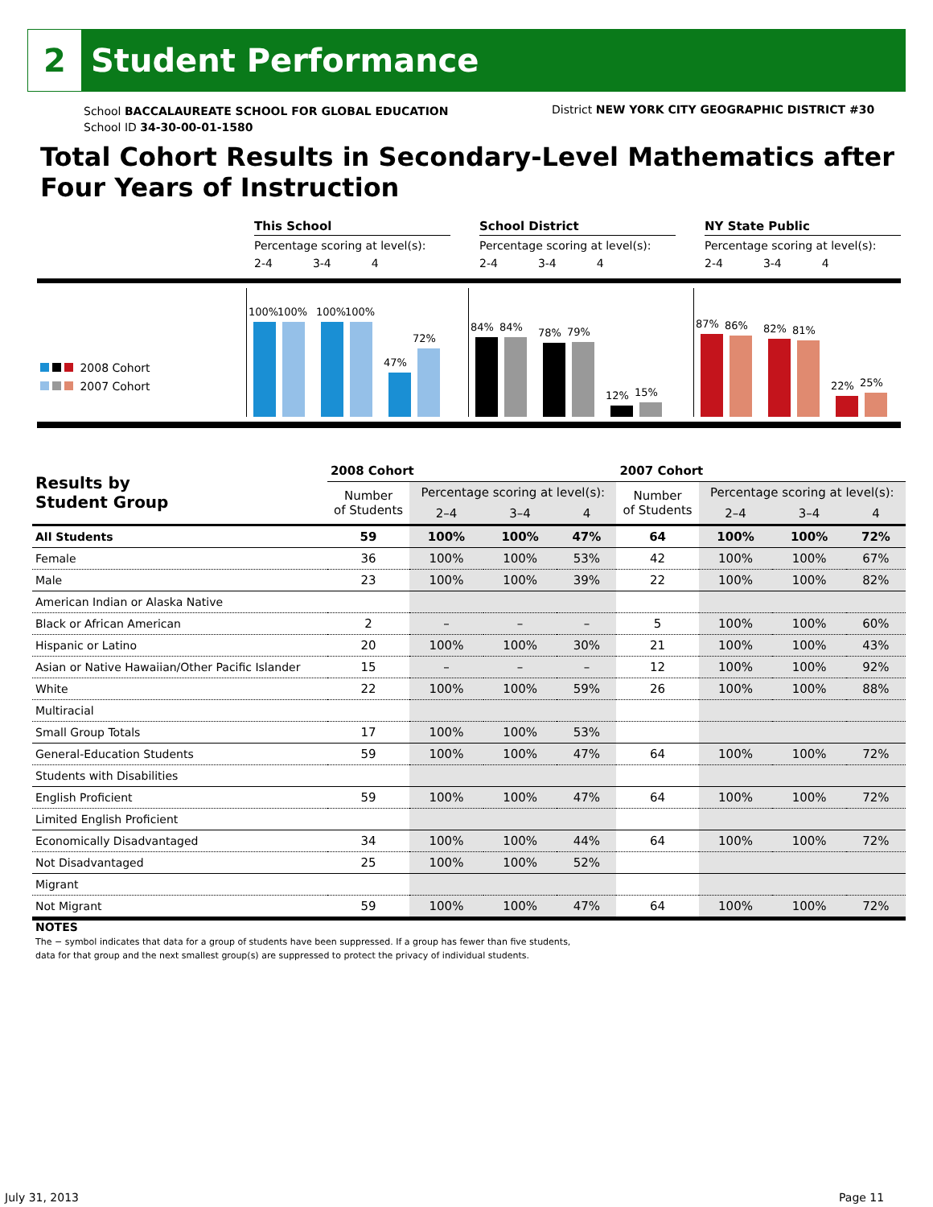2
Student Performance
School BACCALAUREATE SCHOOL FOR GLOBAL EDUCATION
School ID 34-30-00-01-1580
District NEW YORK CITY GEOGRAPHIC DISTRICT #30
Total Cohort Results in Secondary-Level Mathematics after Four Years of Instruction
This School
Percentage scoring at level(s):
2-4 3-4 4
School District
Percentage scoring at level(s):
2-4 3-4 4
NY State Public
Percentage scoring at level(s):
2-4 3-4 4
2008 Cohort
2007 Cohort
100%
100%
100%
100%
47%
72%
84%
84%
78%
79%
12%
15%
87%
86%
82%
81%
22%
25%
| Results by Student Group | 2008 Cohort | | | | 2007 Cohort | | | |
| --- | --- | --- | --- | --- | --- | --- | --- | --- |
| | Number of Students | Percentage scoring at level(s): | | | Number of Students | Percentage scoring at level(s): | | |
| | | 2–4 | 3–4 | 4 | | 2–4 | 3–4 | 4 |
| All Students | 59 | 100% | 100% | 47% | 64 | 100% | 100% | 72% |
| Female | 36 | 100% | 100% | 53% | 42 | 100% | 100% | 67% |
| Male | 23 | 100% | 100% | 39% | 22 | 100% | 100% | 82% |
| American Indian or Alaska Native | | | | | | | | |
| Black or African American | 2 | – | – | – | 5 | 100% | 100% | 60% |
| Hispanic or Latino | 20 | 100% | 100% | 30% | 21 | 100% | 100% | 43% |
| Asian or Native Hawaiian/Other Pacific Islander | 15 | – | – | – | 12 | 100% | 100% | 92% |
| White | 22 | 100% | 100% | 59% | 26 | 100% | 100% | 88% |
| Multiracial | | | | | | | | |
| Small Group Totals | 17 | 100% | 100% | 53% | | | | |
| General-Education Students | 59 | 100% | 100% | 47% | 64 | 100% | 100% | 72% |
| Students with Disabilities | | | | | | | | |
| English Proficient | 59 | 100% | 100% | 47% | 64 | 100% | 100% | 72% |
| Limited English Proficient | | | | | | | | |
| Economically Disadvantaged | 34 | 100% | 100% | 44% | 64 | 100% | 100% | 72% |
| Not Disadvantaged | 25 | 100% | 100% | 52% | | | | |
| Migrant | | | | | | | | |
| Not Migrant | 59 | 100% | 100% | 47% | 64 | 100% | 100% | 72% |
NOTES
The − symbol indicates that data for a group of students have been suppressed. If a group has fewer than five students,
data for that group and the next smallest group(s) are suppressed to protect the privacy of individual students.
July 31, 2013 Page 11